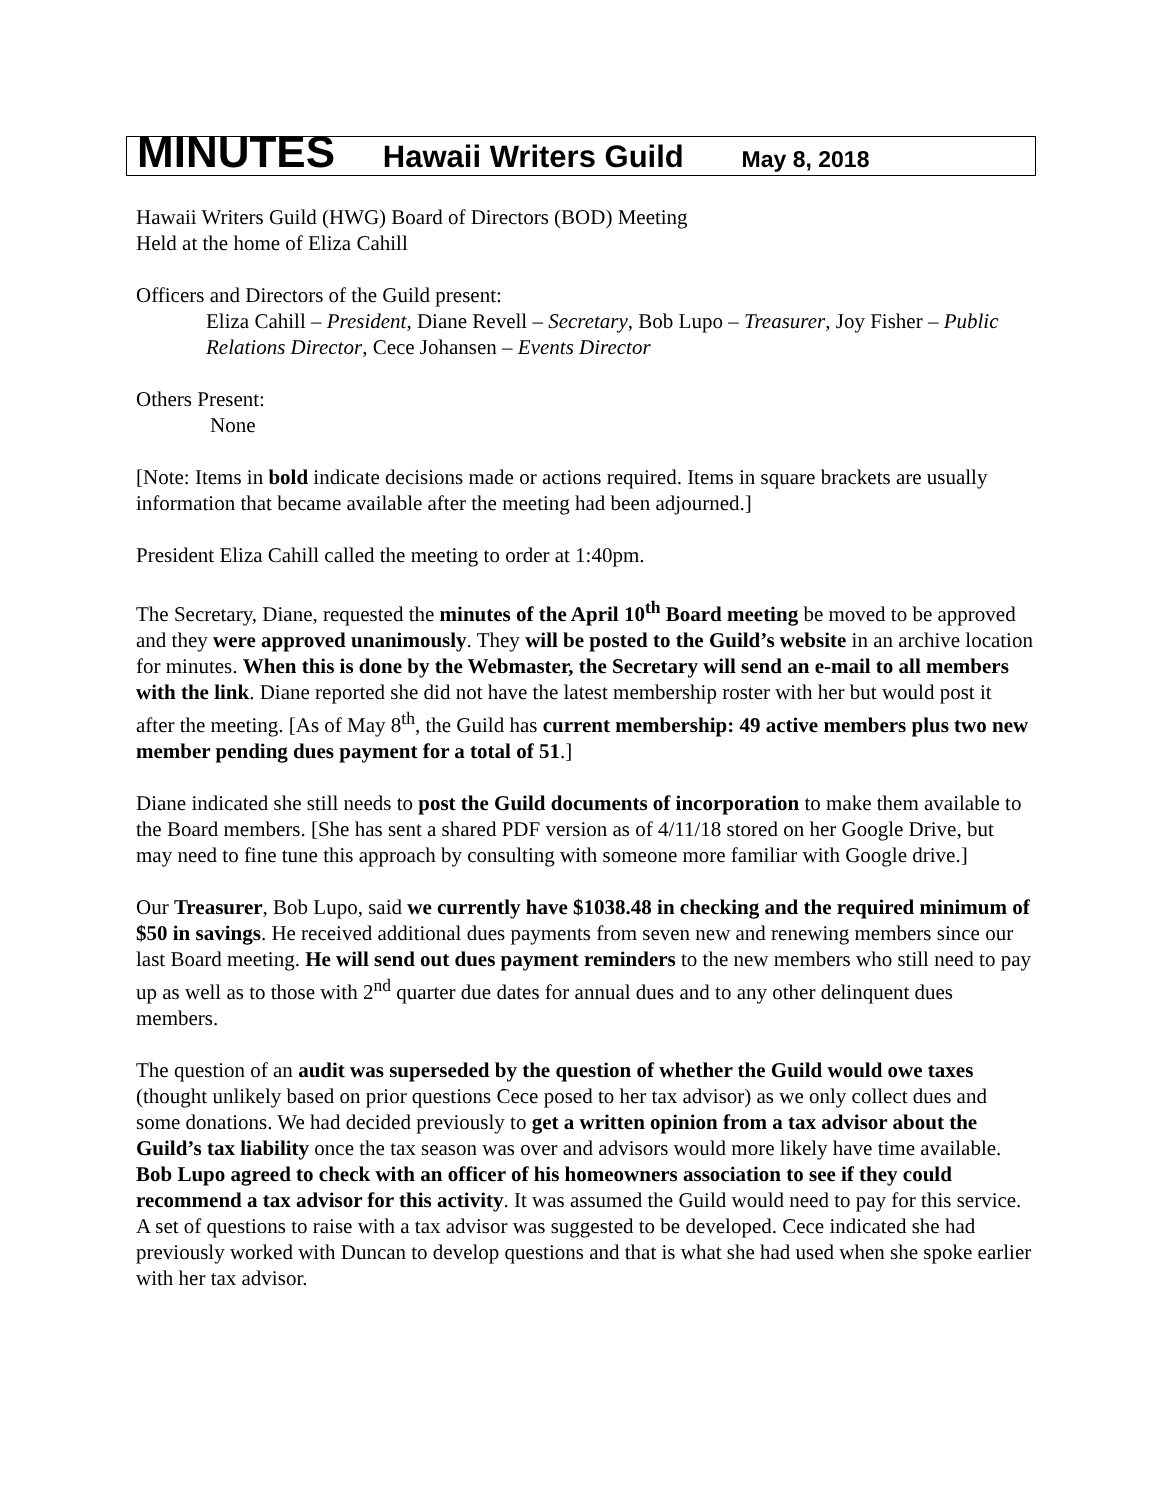MINUTES Hawaii Writers Guild May 8, 2018
Hawaii Writers Guild (HWG) Board of Directors (BOD) Meeting
Held at the home of Eliza Cahill
Officers and Directors of the Guild present:
Eliza Cahill – President, Diane Revell – Secretary, Bob Lupo – Treasurer, Joy Fisher – Public Relations Director, Cece Johansen – Events Director
Others Present:
None
[Note: Items in bold indicate decisions made or actions required. Items in square brackets are usually information that became available after the meeting had been adjourned.]
President Eliza Cahill called the meeting to order at 1:40pm.
The Secretary, Diane, requested the minutes of the April 10<sup>th</sup> Board meeting be moved to be approved and they were approved unanimously. They will be posted to the Guild’s website in an archive location for minutes. When this is done by the Webmaster, the Secretary will send an e-mail to all members with the link. Diane reported she did not have the latest membership roster with her but would post it after the meeting. [As of May 8<sup>th</sup>, the Guild has current membership: 49 active members plus two new member pending dues payment for a total of 51.]
Diane indicated she still needs to post the Guild documents of incorporation to make them available to the Board members. [She has sent a shared PDF version as of 4/11/18 stored on her Google Drive, but may need to fine tune this approach by consulting with someone more familiar with Google drive.]
Our Treasurer, Bob Lupo, said we currently have $1038.48 in checking and the required minimum of $50 in savings. He received additional dues payments from seven new and renewing members since our last Board meeting. He will send out dues payment reminders to the new members who still need to pay up as well as to those with 2<sup>nd</sup> quarter due dates for annual dues and to any other delinquent dues members.
The question of an audit was superseded by the question of whether the Guild would owe taxes (thought unlikely based on prior questions Cece posed to her tax advisor) as we only collect dues and some donations. We had decided previously to get a written opinion from a tax advisor about the Guild’s tax liability once the tax season was over and advisors would more likely have time available. Bob Lupo agreed to check with an officer of his homeowners association to see if they could recommend a tax advisor for this activity. It was assumed the Guild would need to pay for this service. A set of questions to raise with a tax advisor was suggested to be developed. Cece indicated she had previously worked with Duncan to develop questions and that is what she had used when she spoke earlier with her tax advisor.